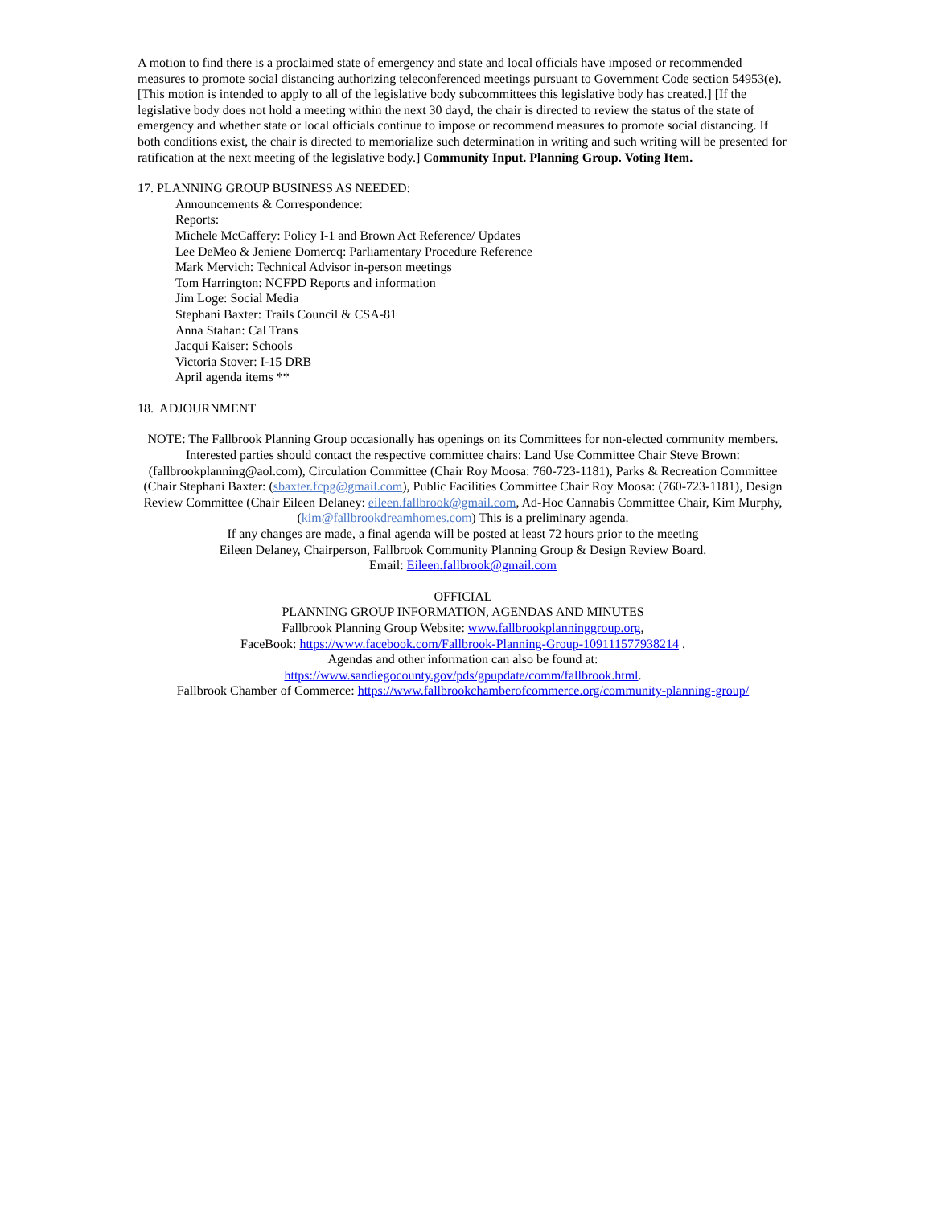A motion to find there is a proclaimed state of emergency and state and local officials have imposed or recommended measures to promote social distancing authorizing teleconferenced meetings pursuant to Government Code section 54953(e). [This motion is intended to apply to all of the legislative body subcommittees this legislative body has created.] [If the legislative body does not hold a meeting within the next 30 dayd, the chair is directed to review the status of the state of emergency and whether state or local officials continue to impose or recommend measures to promote social distancing. If both conditions exist, the chair is directed to memorialize such determination in writing and such writing will be presented for ratification at the next meeting of the legislative body.] Community Input. Planning Group. Voting Item.
17. PLANNING GROUP BUSINESS AS NEEDED:
Announcements & Correspondence:
Reports:
Michele McCaffery: Policy I-1 and Brown Act Reference/ Updates
Lee DeMeo & Jeniene Domercq: Parliamentary Procedure Reference
Mark Mervich: Technical Advisor in-person meetings
Tom Harrington: NCFPD Reports and information
Jim Loge: Social Media
Stephani Baxter: Trails Council & CSA-81
Anna Stahan: Cal Trans
Jacqui Kaiser: Schools
Victoria Stover: I-15 DRB
April agenda items **
18. ADJOURNMENT
NOTE: The Fallbrook Planning Group occasionally has openings on its Committees for non-elected community members. Interested parties should contact the respective committee chairs: Land Use Committee Chair Steve Brown:(fallbrookplanning@aol.com), Circulation Committee (Chair Roy Moosa: 760-723-1181), Parks & Recreation Committee (Chair Stephani Baxter: (sbaxter.fcpg@gmail.com), Public Facilities Committee Chair Roy Moosa: (760-723-1181), Design Review Committee (Chair Eileen Delaney: eileen.fallbrook@gmail.com, Ad-Hoc Cannabis Committee Chair, Kim Murphy, (kim@fallbrookdreamhomes.com) This is a preliminary agenda.
If any changes are made, a final agenda will be posted at least 72 hours prior to the meeting
Eileen Delaney, Chairperson, Fallbrook Community Planning Group & Design Review Board.
Email: Eileen.fallbrook@gmail.com
OFFICIAL
PLANNING GROUP INFORMATION, AGENDAS AND MINUTES
Fallbrook Planning Group Website: www.fallbrookplanninggroup.org,
FaceBook: https://www.facebook.com/Fallbrook-Planning-Group-109111577938214 .
Agendas and other information can also be found at:
https://www.sandiegocounty.gov/pds/gpupdate/comm/fallbrook.html.
Fallbrook Chamber of Commerce: https://www.fallbrookchamberofcommerce.org/community-planning-group/